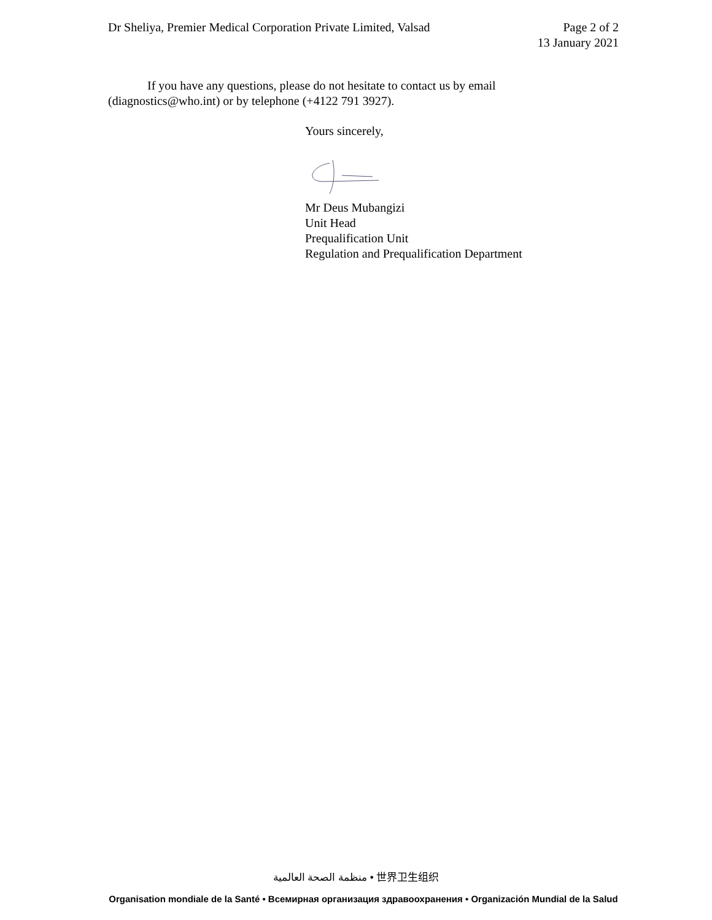Dr Sheliya, Premier Medical Corporation Private Limited, Valsad
Page 2 of 2
13 January 2021
If you have any questions, please do not hesitate to contact us by email (diagnostics@who.int) or by telephone (+4122 791 3927).
Yours sincerely,
Mr Deus Mubangizi
Unit Head
Prequalification Unit
Regulation and Prequalification Department
منظمة الصحة العالمية • 世界卫生组织
Organisation mondiale de la Santé • Всемирная организация здравоохранения • Organización Mundial de la Salud